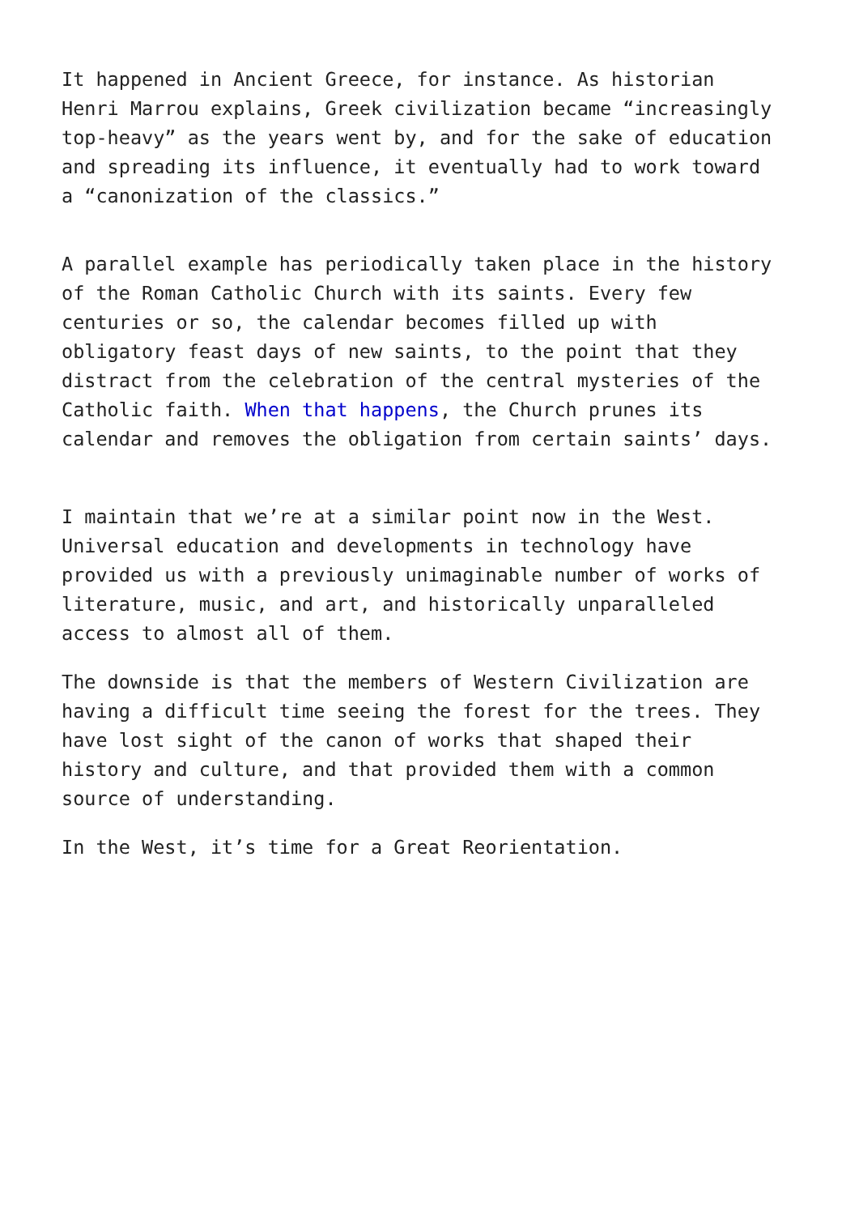It happened in Ancient Greece, for instance. As historian Henri Marrou explains, Greek civilization became “increasingly top-heavy” as the years went by, and for the sake of education and spreading its influence, it eventually had to work toward a “canonization of the classics.”
A parallel example has periodically taken place in the history of the Roman Catholic Church with its saints. Every few centuries or so, the calendar becomes filled up with obligatory feast days of new saints, to the point that they distract from the celebration of the central mysteries of the Catholic faith. When that happens, the Church prunes its calendar and removes the obligation from certain saints’ days.
I maintain that we’re at a similar point now in the West. Universal education and developments in technology have provided us with a previously unimaginable number of works of literature, music, and art, and historically unparalleled access to almost all of them.
The downside is that the members of Western Civilization are having a difficult time seeing the forest for the trees. They have lost sight of the canon of works that shaped their history and culture, and that provided them with a common source of understanding.
In the West, it’s time for a Great Reorientation.